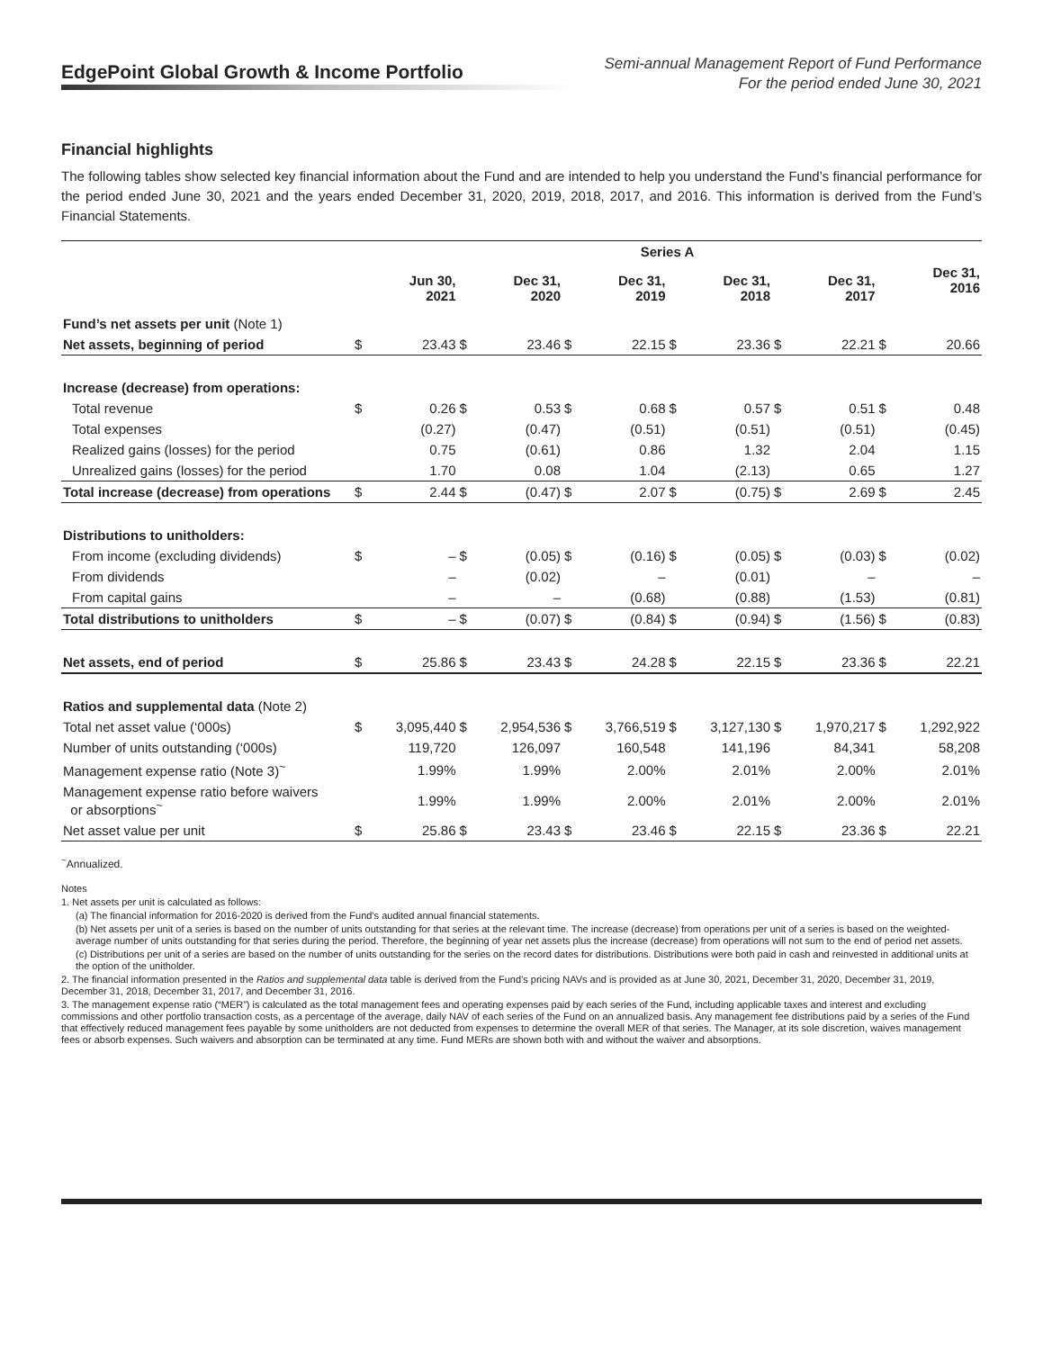EdgePoint Global Growth & Income Portfolio
Semi-annual Management Report of Fund Performance
For the period ended June 30, 2021
Financial highlights
The following tables show selected key financial information about the Fund and are intended to help you understand the Fund’s financial performance for the period ended June 30, 2021 and the years ended December 31, 2020, 2019, 2018, 2017, and 2016. This information is derived from the Fund’s Financial Statements.
| | Series A | | | | | | | | | | | |
| --- | --- | --- | --- | --- | --- | --- | --- | --- | --- | --- | --- | --- |
| | | Jun 30, 2021 | | Dec 31, 2020 | | Dec 31, 2019 | | Dec 31, 2018 | | Dec 31, 2017 | | Dec 31, 2016 |
| Fund’s net assets per unit (Note 1) | | | | | | | | | | | | |
| Net assets, beginning of period | $ | 23.43 | $ | 23.46 | $ | 22.15 | $ | 23.36 | $ | 22.21 | $ | 20.66 |
| Increase (decrease) from operations: | | | | | | | | | | | | |
| Total revenue | $ | 0.26 | $ | 0.53 | $ | 0.68 | $ | 0.57 | $ | 0.51 | $ | 0.48 |
| Total expenses | | (0.27) | | (0.47) | | (0.51) | | (0.51) | | (0.51) | | (0.45) |
| Realized gains (losses) for the period | | 0.75 | | (0.61) | | 0.86 | | 1.32 | | 2.04 | | 1.15 |
| Unrealized gains (losses) for the period | | 1.70 | | 0.08 | | 1.04 | | (2.13) | | 0.65 | | 1.27 |
| Total increase (decrease) from operations | $ | 2.44 | $ | (0.47) | $ | 2.07 | $ | (0.75) | $ | 2.69 | $ | 2.45 |
| Distributions to unitholders: | | | | | | | | | | | | |
| From income (excluding dividends) | $ | – | $ | (0.05) | $ | (0.16) | $ | (0.05) | $ | (0.03) | $ | (0.02) |
| From dividends | | – | | (0.02) | | – | | (0.01) | | – | | – |
| From capital gains | | – | | – | | (0.68) | | (0.88) | | (1.53) | | (0.81) |
| Total distributions to unitholders | $ | – | $ | (0.07) | $ | (0.84) | $ | (0.94) | $ | (1.56) | $ | (0.83) |
| Net assets, end of period | $ | 25.86 | $ | 23.43 | $ | 24.28 | $ | 22.15 | $ | 23.36 | $ | 22.21 |
| Ratios and supplemental data (Note 2) | | | | | | | | | | | | |
| Total net asset value (‘000s) | $ | 3,095,440 | $ | 2,954,536 | $ | 3,766,519 | $ | 3,127,130 | $ | 1,970,217 | $ | 1,292,922 |
| Number of units outstanding (‘000s) | | 119,720 | | 126,097 | | 160,548 | | 141,196 | | 84,341 | | 58,208 |
| Management expense ratio (Note 3)<sup>~</sup> | | 1.99% | | 1.99% | | 2.00% | | 2.01% | | 2.00% | | 2.01% |
| Management expense ratio before waivers or absorptions<sup>~</sup> | | 1.99% | | 1.99% | | 2.00% | | 2.01% | | 2.00% | | 2.01% |
| Net asset value per unit | $ | 25.86 | $ | 23.43 | $ | 23.46 | $ | 22.15 | $ | 23.36 | $ | 22.21 |
<sup>~</sup>Annualized.
Notes
1. Net assets per unit is calculated as follows:
(a) The financial information for 2016-2020 is derived from the Fund’s audited annual financial statements.
(b) Net assets per unit of a series is based on the number of units outstanding for that series at the relevant time. The increase (decrease) from operations per unit of a series is based on the weighted-average number of units outstanding for that series during the period. Therefore, the beginning of year net assets plus the increase (decrease) from operations will not sum to the end of period net assets.
(c) Distributions per unit of a series are based on the number of units outstanding for the series on the record dates for distributions. Distributions were both paid in cash and reinvested in additional units at the option of the unitholder.
2. The financial information presented in the Ratios and supplemental data table is derived from the Fund’s pricing NAVs and is provided as at June 30, 2021, December 31, 2020, December 31, 2019, December 31, 2018, December 31, 2017, and December 31, 2016.
3. The management expense ratio (“MER”) is calculated as the total management fees and operating expenses paid by each series of the Fund, including applicable taxes and interest and excluding commissions and other portfolio transaction costs, as a percentage of the average, daily NAV of each series of the Fund on an annualized basis. Any management fee distributions paid by a series of the Fund that effectively reduced management fees payable by some unitholders are not deducted from expenses to determine the overall MER of that series. The Manager, at its sole discretion, waives management fees or absorb expenses. Such waivers and absorption can be terminated at any time. Fund MERs are shown both with and without the waiver and absorptions.